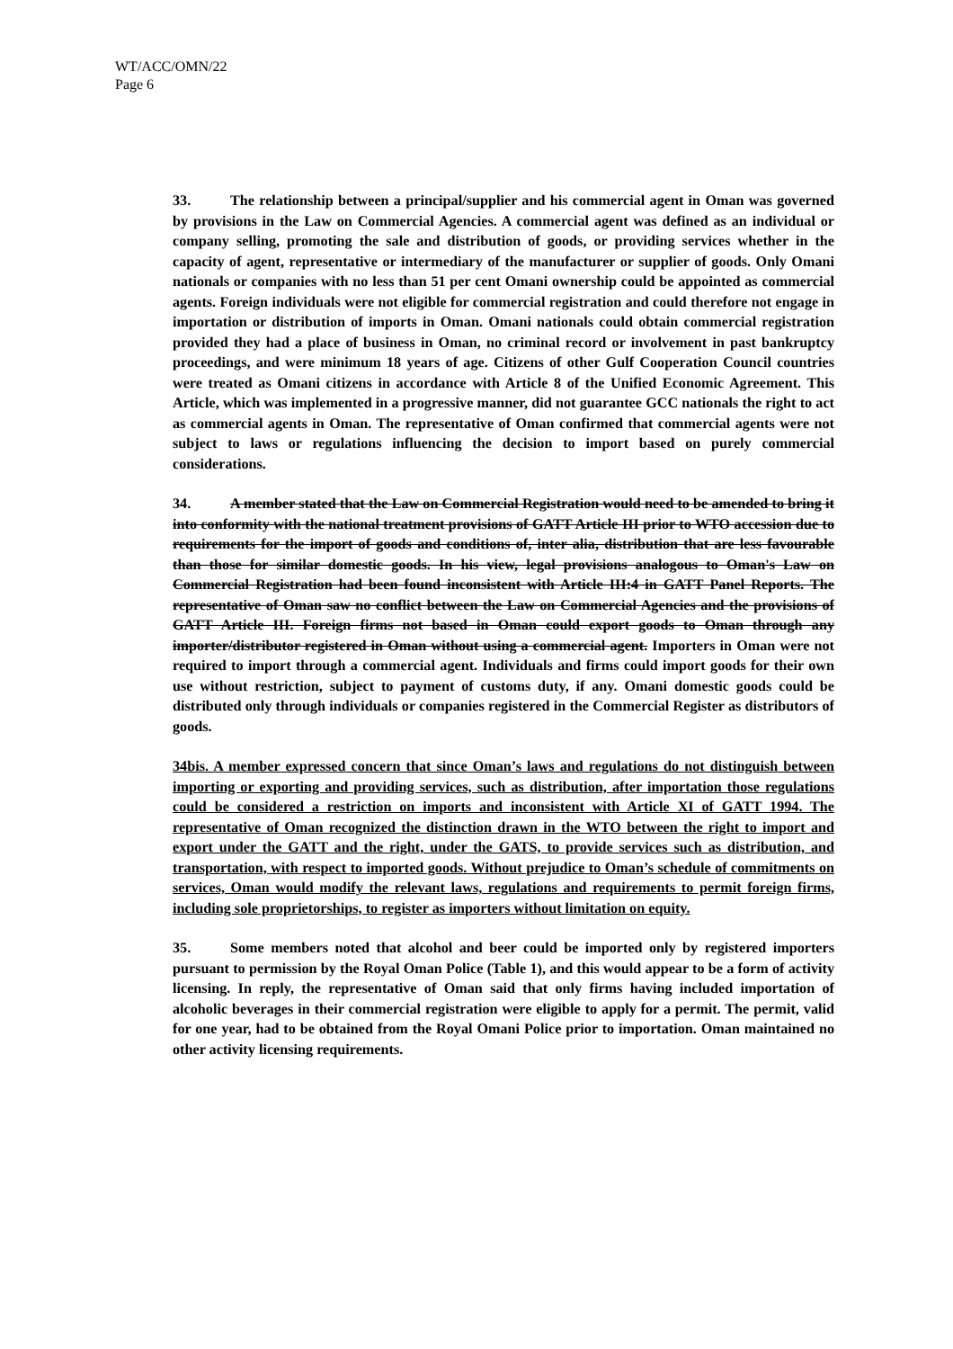WT/ACC/OMN/22
Page 6
33. The relationship between a principal/supplier and his commercial agent in Oman was governed by provisions in the Law on Commercial Agencies. A commercial agent was defined as an individual or company selling, promoting the sale and distribution of goods, or providing services whether in the capacity of agent, representative or intermediary of the manufacturer or supplier of goods. Only Omani nationals or companies with no less than 51 per cent Omani ownership could be appointed as commercial agents. Foreign individuals were not eligible for commercial registration and could therefore not engage in importation or distribution of imports in Oman. Omani nationals could obtain commercial registration provided they had a place of business in Oman, no criminal record or involvement in past bankruptcy proceedings, and were minimum 18 years of age. Citizens of other Gulf Cooperation Council countries were treated as Omani citizens in accordance with Article 8 of the Unified Economic Agreement. This Article, which was implemented in a progressive manner, did not guarantee GCC nationals the right to act as commercial agents in Oman. The representative of Oman confirmed that commercial agents were not subject to laws or regulations influencing the decision to import based on purely commercial considerations.
34. A member stated that the Law on Commercial Registration would need to be amended to bring it into conformity with the national treatment provisions of GATT Article III prior to WTO accession due to requirements for the import of goods and conditions of, inter alia, distribution that are less favourable than those for similar domestic goods. In his view, legal provisions analogous to Oman's Law on Commercial Registration had been found inconsistent with Article III:4 in GATT Panel Reports. The representative of Oman saw no conflict between the Law on Commercial Agencies and the provisions of GATT Article III. Foreign firms not based in Oman could export goods to Oman through any importer/distributor registered in Oman without using a commercial agent. Importers in Oman were not required to import through a commercial agent. Individuals and firms could import goods for their own use without restriction, subject to payment of customs duty, if any. Omani domestic goods could be distributed only through individuals or companies registered in the Commercial Register as distributors of goods.
34bis. A member expressed concern that since Oman’s laws and regulations do not distinguish between importing or exporting and providing services, such as distribution, after importation those regulations could be considered a restriction on imports and inconsistent with Article XI of GATT 1994. The representative of Oman recognized the distinction drawn in the WTO between the right to import and export under the GATT and the right, under the GATS, to provide services such as distribution, and transportation, with respect to imported goods. Without prejudice to Oman’s schedule of commitments on services, Oman would modify the relevant laws, regulations and requirements to permit foreign firms, including sole proprietorships, to register as importers without limitation on equity.
35. Some members noted that alcohol and beer could be imported only by registered importers pursuant to permission by the Royal Oman Police (Table 1), and this would appear to be a form of activity licensing. In reply, the representative of Oman said that only firms having included importation of alcoholic beverages in their commercial registration were eligible to apply for a permit. The permit, valid for one year, had to be obtained from the Royal Omani Police prior to importation. Oman maintained no other activity licensing requirements.